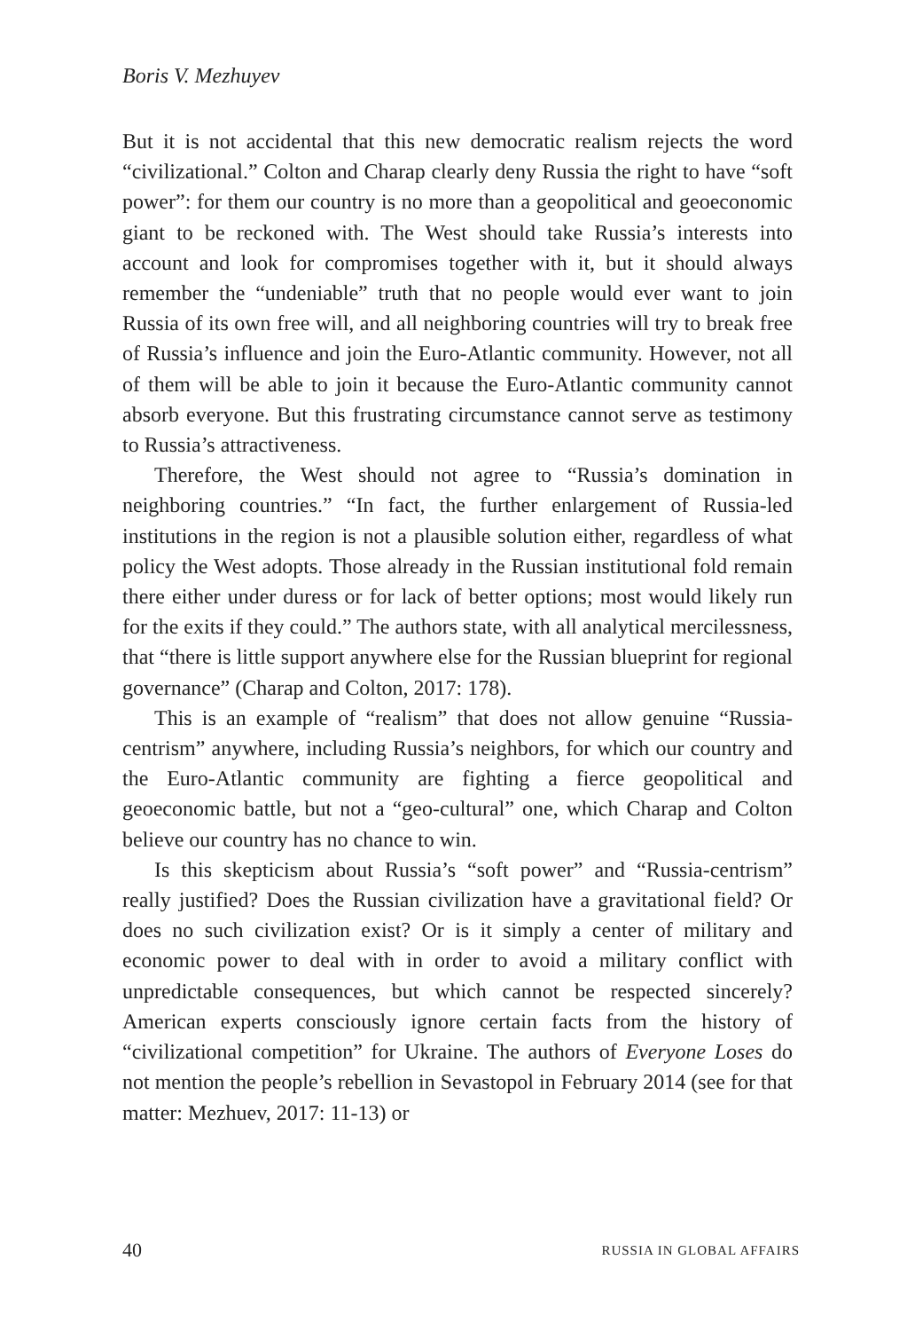Boris V. Mezhuyev
But it is not accidental that this new democratic realism rejects the word “civilizational.” Colton and Charap clearly deny Russia the right to have “soft power”: for them our country is no more than a geopolitical and geoeconomic giant to be reckoned with. The West should take Russia’s interests into account and look for compromises together with it, but it should always remember the “undeniable” truth that no people would ever want to join Russia of its own free will, and all neighboring countries will try to break free of Russia’s influence and join the Euro-Atlantic community. However, not all of them will be able to join it because the Euro-Atlantic community cannot absorb everyone. But this frustrating circumstance cannot serve as testimony to Russia’s attractiveness.
Therefore, the West should not agree to “Russia’s domination in neighboring countries.” “In fact, the further enlargement of Russia-led institutions in the region is not a plausible solution either, regardless of what policy the West adopts. Those already in the Russian institutional fold remain there either under duress or for lack of better options; most would likely run for the exits if they could.” The authors state, with all analytical mercilessness, that “there is little support anywhere else for the Russian blueprint for regional governance” (Charap and Colton, 2017: 178).
This is an example of “realism” that does not allow genuine “Russia-centrism” anywhere, including Russia’s neighbors, for which our country and the Euro-Atlantic community are fighting a fierce geopolitical and geoeconomic battle, but not a “geo-cultural” one, which Charap and Colton believe our country has no chance to win.
Is this skepticism about Russia’s “soft power” and “Russia-centrism” really justified? Does the Russian civilization have a gravitational field? Or does no such civilization exist? Or is it simply a center of military and economic power to deal with in order to avoid a military conflict with unpredictable consequences, but which cannot be respected sincerely? American experts consciously ignore certain facts from the history of “civilizational competition” for Ukraine. The authors of Everyone Loses do not mention the people’s rebellion in Sevastopol in February 2014 (see for that matter: Mezhuev, 2017: 11-13) or
40 RUSSIA IN GLOBAL AFFAIRS